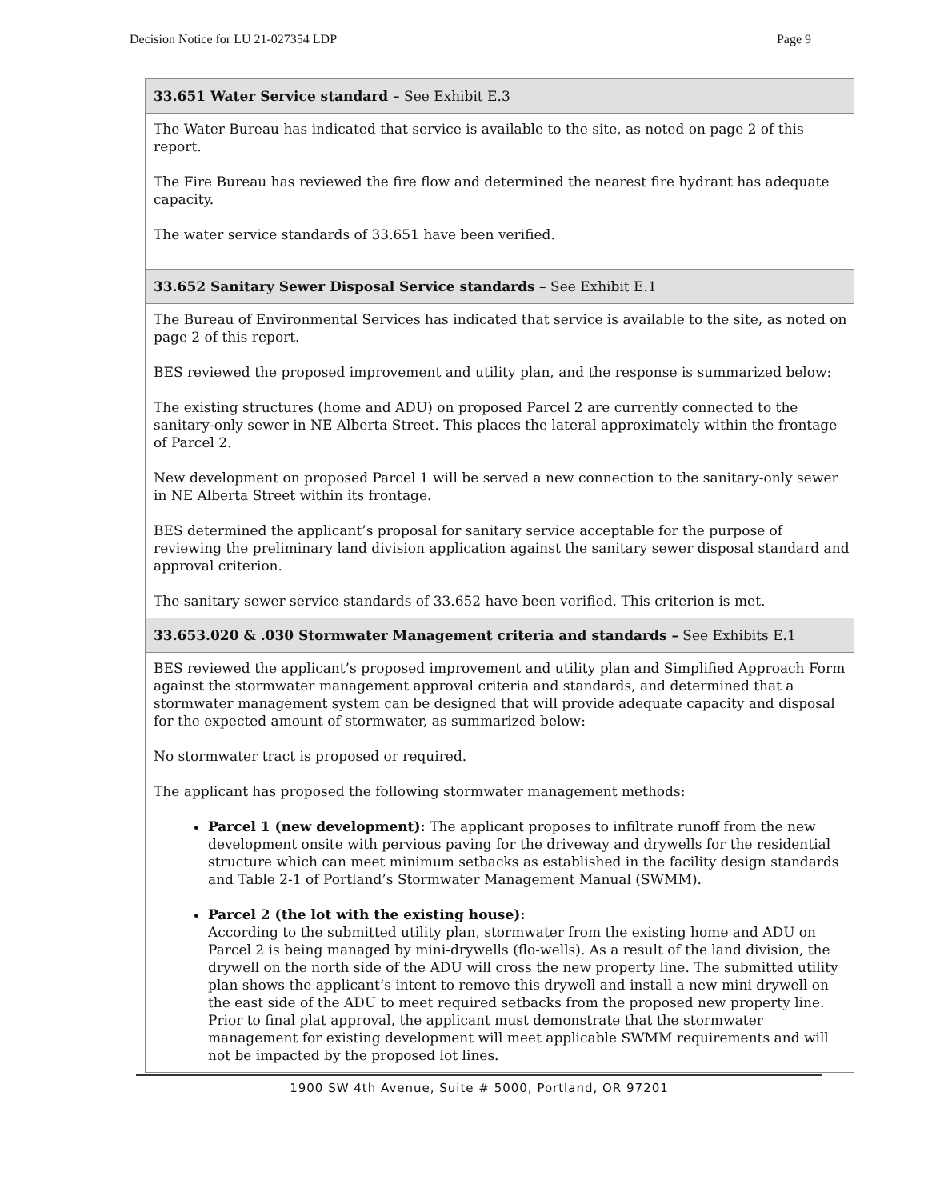Decision Notice for LU 21-027354 LDP Page 9
| 33.651 Water Service standard – See Exhibit E.3 |
| --- |
| The Water Bureau has indicated that service is available to the site, as noted on page 2 of this report. The Fire Bureau has reviewed the fire flow and determined the nearest fire hydrant has adequate capacity. The water service standards of 33.651 have been verified. |
| 33.652 Sanitary Sewer Disposal Service standards – See Exhibit E.1 |
| The Bureau of Environmental Services has indicated that service is available to the site, as noted on page 2 of this report. BES reviewed the proposed improvement and utility plan, and the response is summarized below: The existing structures (home and ADU) on proposed Parcel 2 are currently connected to the sanitary-only sewer in NE Alberta Street. This places the lateral approximately within the frontage of Parcel 2. New development on proposed Parcel 1 will be served a new connection to the sanitary-only sewer in NE Alberta Street within its frontage. BES determined the applicant’s proposal for sanitary service acceptable for the purpose of reviewing the preliminary land division application against the sanitary sewer disposal standard and approval criterion. The sanitary sewer service standards of 33.652 have been verified. This criterion is met. |
| 33.653.020 & .030 Stormwater Management criteria and standards – See Exhibits E.1 |
| BES reviewed the applicant’s proposed improvement and utility plan and Simplified Approach Form against the stormwater management approval criteria and standards, and determined that a stormwater management system can be designed that will provide adequate capacity and disposal for the expected amount of stormwater, as summarized below: No stormwater tract is proposed or required. The applicant has proposed the following stormwater management methods: Parcel 1 (new development): The applicant proposes to infiltrate runoff from the new development onsite with pervious paving for the driveway and drywells for the residential structure which can meet minimum setbacks as established in the facility design standards and Table 2-1 of Portland’s Stormwater Management Manual (SWMM). Parcel 2 (the lot with the existing house): According to the submitted utility plan, stormwater from the existing home and ADU on Parcel 2 is being managed by mini-drywells (flo-wells). As a result of the land division, the drywell on the north side of the ADU will cross the new property line. The submitted utility plan shows the applicant’s intent to remove this drywell and install a new mini drywell on the east side of the ADU to meet required setbacks from the proposed new property line. Prior to final plat approval, the applicant must demonstrate that the stormwater management for existing development will meet applicable SWMM requirements and will not be impacted by the proposed lot lines. |
1900 SW 4th Avenue, Suite # 5000, Portland, OR 97201